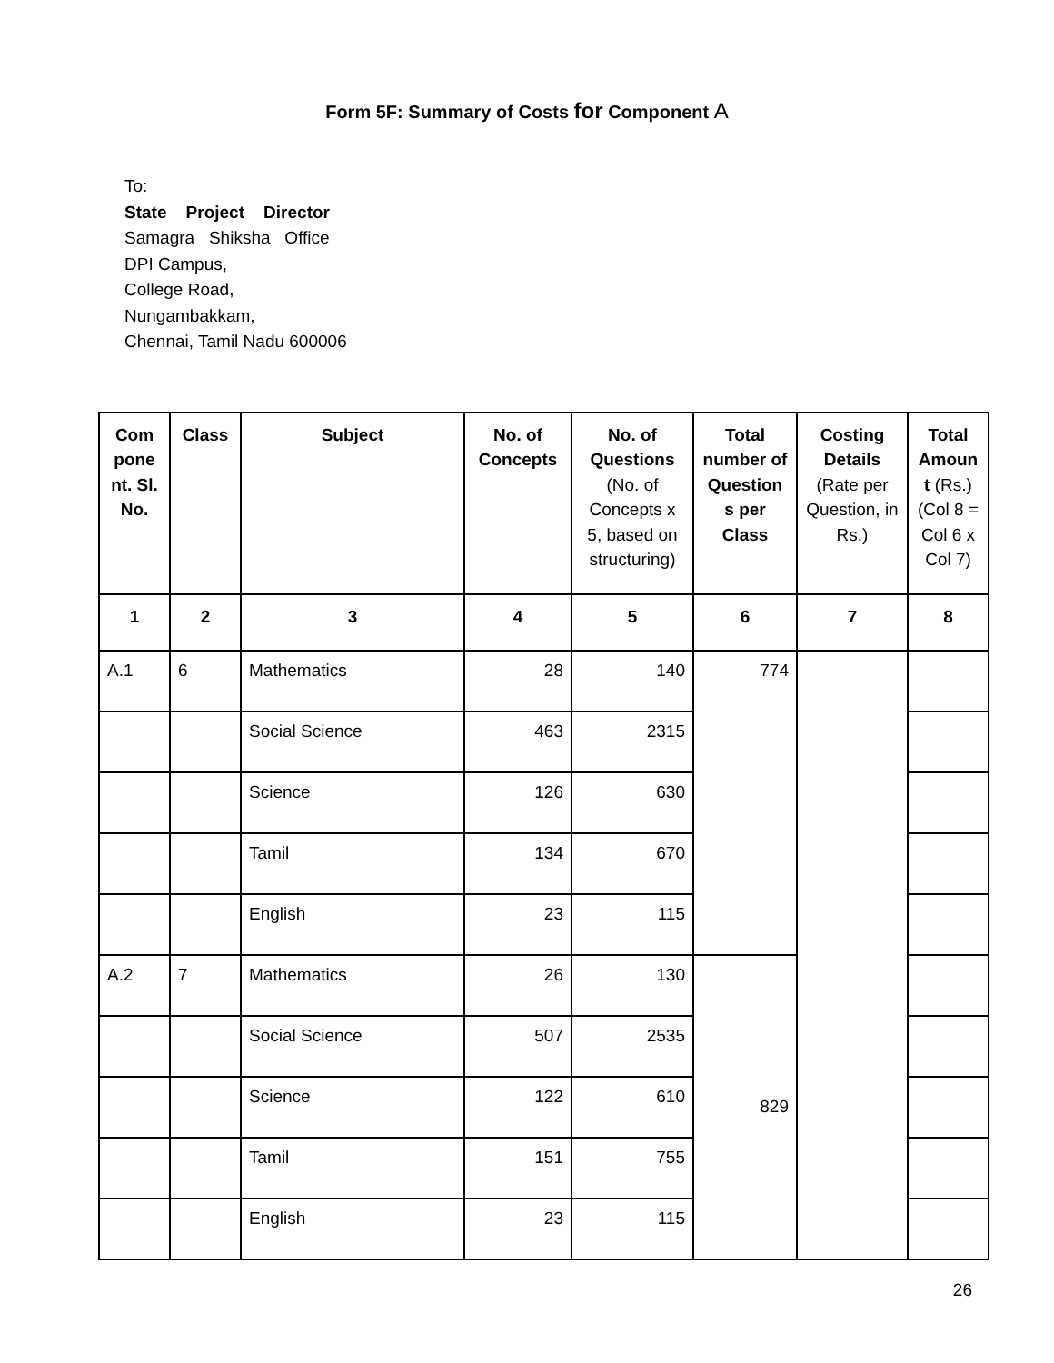Form 5F: Summary of Costs for Component A
To:
State Project Director
Samagra Shiksha Office
DPI Campus,
College Road,
Nungambakkam,
Chennai, Tamil Nadu 600006
| Com pone nt. Sl. No. | Class | Subject | No. of Concepts | No. of Questions (No. of Concepts x 5, based on structuring) | Total number of Question s per Class | Costing Details (Rate per Question, in Rs.) | Total Amoun t (Rs.) (Col 8 = Col 6 x Col 7) |
| --- | --- | --- | --- | --- | --- | --- | --- |
| 1 | 2 | 3 | 4 | 5 | 6 | 7 | 8 |
| A.1 | 6 | Mathematics | 28 | 140 | 774 | | |
| | | Social Science | 463 | 2315 | | | |
| | | Science | 126 | 630 | | | |
| | | Tamil | 134 | 670 | | | |
| | | English | 23 | 115 | | | |
| A.2 | 7 | Mathematics | 26 | 130 | 829 | | |
| | | Social Science | 507 | 2535 | | | |
| | | Science | 122 | 610 | | | |
| | | Tamil | 151 | 755 | | | |
| | | English | 23 | 115 | | | |
26